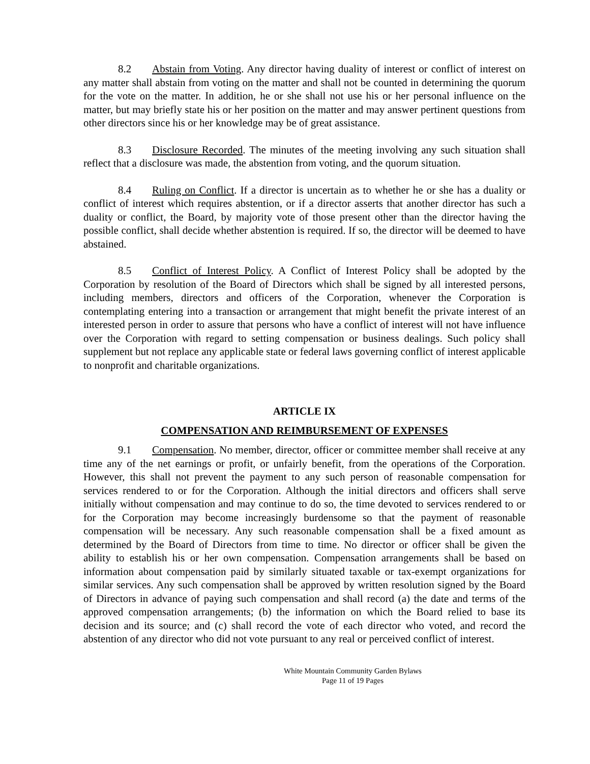8.2 Abstain from Voting. Any director having duality of interest or conflict of interest on any matter shall abstain from voting on the matter and shall not be counted in determining the quorum for the vote on the matter. In addition, he or she shall not use his or her personal influence on the matter, but may briefly state his or her position on the matter and may answer pertinent questions from other directors since his or her knowledge may be of great assistance.
8.3 Disclosure Recorded. The minutes of the meeting involving any such situation shall reflect that a disclosure was made, the abstention from voting, and the quorum situation.
8.4 Ruling on Conflict. If a director is uncertain as to whether he or she has a duality or conflict of interest which requires abstention, or if a director asserts that another director has such a duality or conflict, the Board, by majority vote of those present other than the director having the possible conflict, shall decide whether abstention is required. If so, the director will be deemed to have abstained.
8.5 Conflict of Interest Policy. A Conflict of Interest Policy shall be adopted by the Corporation by resolution of the Board of Directors which shall be signed by all interested persons, including members, directors and officers of the Corporation, whenever the Corporation is contemplating entering into a transaction or arrangement that might benefit the private interest of an interested person in order to assure that persons who have a conflict of interest will not have influence over the Corporation with regard to setting compensation or business dealings. Such policy shall supplement but not replace any applicable state or federal laws governing conflict of interest applicable to nonprofit and charitable organizations.
ARTICLE IX
COMPENSATION AND REIMBURSEMENT OF EXPENSES
9.1 Compensation. No member, director, officer or committee member shall receive at any time any of the net earnings or profit, or unfairly benefit, from the operations of the Corporation. However, this shall not prevent the payment to any such person of reasonable compensation for services rendered to or for the Corporation. Although the initial directors and officers shall serve initially without compensation and may continue to do so, the time devoted to services rendered to or for the Corporation may become increasingly burdensome so that the payment of reasonable compensation will be necessary. Any such reasonable compensation shall be a fixed amount as determined by the Board of Directors from time to time. No director or officer shall be given the ability to establish his or her own compensation. Compensation arrangements shall be based on information about compensation paid by similarly situated taxable or tax-exempt organizations for similar services. Any such compensation shall be approved by written resolution signed by the Board of Directors in advance of paying such compensation and shall record (a) the date and terms of the approved compensation arrangements; (b) the information on which the Board relied to base its decision and its source; and (c) shall record the vote of each director who voted, and record the abstention of any director who did not vote pursuant to any real or perceived conflict of interest.
White Mountain Community Garden Bylaws
Page 11 of 19 Pages